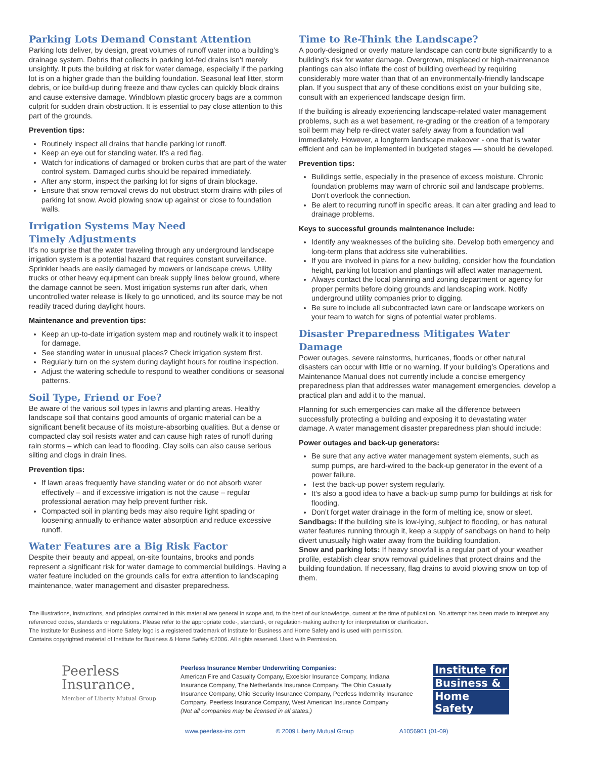Parking Lots Demand Constant Attention
Parking lots deliver, by design, great volumes of runoff water into a building’s drainage system. Debris that collects in parking lot-fed drains isn’t merely unsightly. It puts the building at risk for water damage, especially if the parking lot is on a higher grade than the building foundation. Seasonal leaf litter, storm debris, or ice build-up during freeze and thaw cycles can quickly block drains and cause extensive damage. Windblown plastic grocery bags are a common culprit for sudden drain obstruction. It is essential to pay close attention to this part of the grounds.
Prevention tips:
Routinely inspect all drains that handle parking lot runoff.
Keep an eye out for standing water. It’s a red flag.
Watch for indications of damaged or broken curbs that are part of the water control system. Damaged curbs should be repaired immediately.
After any storm, inspect the parking lot for signs of drain blockage.
Ensure that snow removal crews do not obstruct storm drains with piles of parking lot snow. Avoid plowing snow up against or close to foundation walls.
Irrigation Systems May Need
Timely Adjustments
It’s no surprise that the water traveling through any underground landscape irrigation system is a potential hazard that requires constant surveillance. Sprinkler heads are easily damaged by mowers or landscape crews. Utility trucks or other heavy equipment can break supply lines below ground, where the damage cannot be seen. Most irrigation systems run after dark, when uncontrolled water release is likely to go unnoticed, and its source may be not readily traced during daylight hours.
Maintenance and prevention tips:
Keep an up-to-date irrigation system map and routinely walk it to inspect for damage.
See standing water in unusual places? Check irrigation system first.
Regularly turn on the system during daylight hours for routine inspection.
Adjust the watering schedule to respond to weather conditions or seasonal patterns.
Soil Type, Friend or Foe?
Be aware of the various soil types in lawns and planting areas. Healthy landscape soil that contains good amounts of organic material can be a significant benefit because of its moisture-absorbing qualities. But a dense or compacted clay soil resists water and can cause high rates of runoff during rain storms – which can lead to flooding. Clay soils can also cause serious silting and clogs in drain lines.
Prevention tips:
If lawn areas frequently have standing water or do not absorb water effectively – and if excessive irrigation is not the cause – regular professional aeration may help prevent further risk.
Compacted soil in planting beds may also require light spading or loosening annually to enhance water absorption and reduce excessive runoff.
Water Features are a Big Risk Factor
Despite their beauty and appeal, on-site fountains, brooks and ponds represent a significant risk for water damage to commercial buildings. Having a water feature included on the grounds calls for extra attention to landscaping maintenance, water management and disaster preparedness.
Time to Re-Think the Landscape?
A poorly-designed or overly mature landscape can contribute significantly to a building’s risk for water damage. Overgrown, misplaced or high-maintenance plantings can also inflate the cost of building overhead by requiring considerably more water than that of an environmentally-friendly landscape plan. If you suspect that any of these conditions exist on your building site, consult with an experienced landscape design firm.
If the building is already experiencing landscape-related water management problems, such as a wet basement, re-grading or the creation of a temporary soil berm may help re-direct water safely away from a foundation wall immediately. However, a longterm landscape makeover - one that is water efficient and can be implemented in budgeted stages –– should be developed.
Prevention tips:
Buildings settle, especially in the presence of excess moisture. Chronic foundation problems may warn of chronic soil and landscape problems. Don’t overlook the connection.
Be alert to recurring runoff in specific areas. It can alter grading and lead to drainage problems.
Keys to successful grounds maintenance include:
Identify any weaknesses of the building site. Develop both emergency and long-term plans that address site vulnerabilities.
If you are involved in plans for a new building, consider how the foundation height, parking lot location and plantings will affect water management.
Always contact the local planning and zoning department or agency for proper permits before doing grounds and landscaping work. Notify underground utility companies prior to digging.
Be sure to include all subcontracted lawn care or landscape workers on your team to watch for signs of potential water problems.
Disaster Preparedness Mitigates Water Damage
Power outages, severe rainstorms, hurricanes, floods or other natural disasters can occur with little or no warning. If your building’s Operations and Maintenance Manual does not currently include a concise emergency preparedness plan that addresses water management emergencies, develop a practical plan and add it to the manual.
Planning for such emergencies can make all the difference between successfully protecting a building and exposing it to devastating water damage. A water management disaster preparedness plan should include:
Power outages and back-up generators:
Be sure that any active water management system elements, such as sump pumps, are hard-wired to the back-up generator in the event of a power failure.
Test the back-up power system regularly.
It’s also a good idea to have a back-up sump pump for buildings at risk for flooding.
Don’t forget water drainage in the form of melting ice, snow or sleet.
Sandbags: If the building site is low-lying, subject to flooding, or has natural water features running through it, keep a supply of sandbags on hand to help divert unusually high water away from the building foundation.
Snow and parking lots: If heavy snowfall is a regular part of your weather profile, establish clear snow removal guidelines that protect drains and the building foundation. If necessary, flag drains to avoid plowing snow on top of them.
The illustrations, instructions, and principles contained in this material are general in scope and, to the best of our knowledge, current at the time of publication. No attempt has been made to interpret any referenced codes, standards or regulations. Please refer to the appropriate code-, standard-, or regulation-making authority for interpretation or clarification.
The Institute for Business and Home Safety logo is a registered trademark of Institute for Business and Home Safety and is used with permission.
Contains copyrighted material of Institute for Business & Home Safety ©2006. All rights reserved. Used with Permission.
Peerless
Insurance.
Member of Liberty Mutual Group
Peerless Insurance Member Underwriting Companies:
American Fire and Casualty Company, Excelsior Insurance Company, Indiana Insurance Company, The Netherlands Insurance Company, The Ohio Casualty Insurance Company, Ohio Security Insurance Company, Peerless Indemnity Insurance Company, Peerless Insurance Company, West American Insurance Company
(Not all companies may be licensed in all states.)
Institute for
Business &
Home Safety
www.peerless-ins.com © 2009 Liberty Mutual Group A1056901 (01-09)